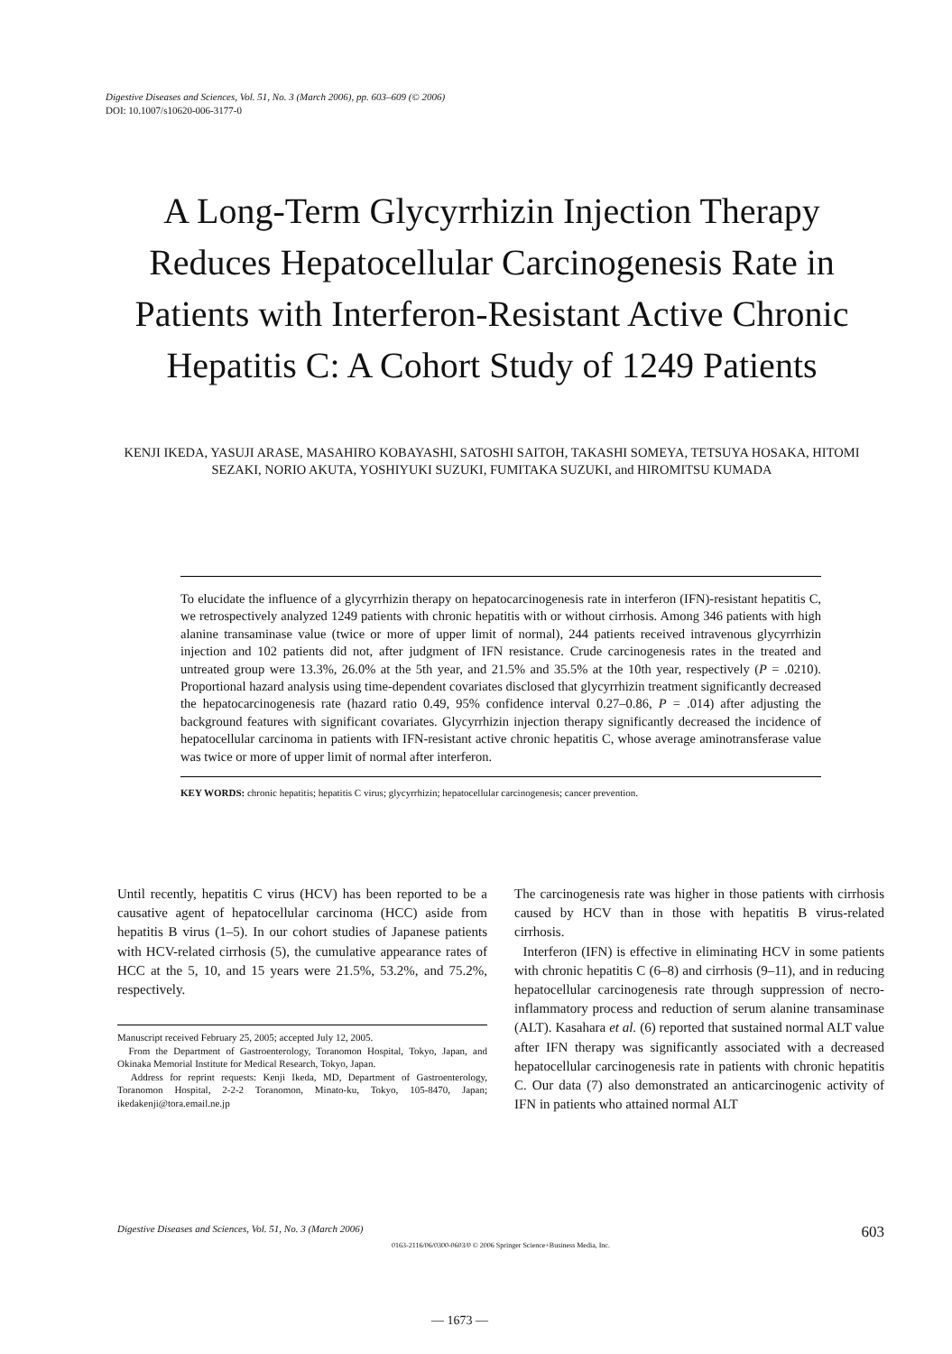Digestive Diseases and Sciences, Vol. 51, No. 3 (March 2006), pp. 603–609 (© 2006)
DOI: 10.1007/s10620-006-3177-0
A Long-Term Glycyrrhizin Injection Therapy Reduces Hepatocellular Carcinogenesis Rate in Patients with Interferon-Resistant Active Chronic Hepatitis C: A Cohort Study of 1249 Patients
KENJI IKEDA, YASUJI ARASE, MASAHIRO KOBAYASHI, SATOSHI SAITOH, TAKASHI SOMEYA, TETSUYA HOSAKA, HITOMI SEZAKI, NORIO AKUTA, YOSHIYUKI SUZUKI, FUMITAKA SUZUKI, and HIROMITSU KUMADA
To elucidate the influence of a glycyrrhizin therapy on hepatocarcinogenesis rate in interferon (IFN)-resistant hepatitis C, we retrospectively analyzed 1249 patients with chronic hepatitis with or without cirrhosis. Among 346 patients with high alanine transaminase value (twice or more of upper limit of normal), 244 patients received intravenous glycyrrhizin injection and 102 patients did not, after judgment of IFN resistance. Crude carcinogenesis rates in the treated and untreated group were 13.3%, 26.0% at the 5th year, and 21.5% and 35.5% at the 10th year, respectively (P = .0210). Proportional hazard analysis using time-dependent covariates disclosed that glycyrrhizin treatment significantly decreased the hepatocarcinogenesis rate (hazard ratio 0.49, 95% confidence interval 0.27–0.86, P = .014) after adjusting the background features with significant covariates. Glycyrrhizin injection therapy significantly decreased the incidence of hepatocellular carcinoma in patients with IFN-resistant active chronic hepatitis C, whose average aminotransferase value was twice or more of upper limit of normal after interferon.
KEY WORDS: chronic hepatitis; hepatitis C virus; glycyrrhizin; hepatocellular carcinogenesis; cancer prevention.
Until recently, hepatitis C virus (HCV) has been reported to be a causative agent of hepatocellular carcinoma (HCC) aside from hepatitis B virus (1–5). In our cohort studies of Japanese patients with HCV-related cirrhosis (5), the cumulative appearance rates of HCC at the 5, 10, and 15 years were 21.5%, 53.2%, and 75.2%, respectively.
Manuscript received February 25, 2005; accepted July 12, 2005.
From the Department of Gastroenterology, Toranomon Hospital, Tokyo, Japan, and Okinaka Memorial Institute for Medical Research, Tokyo, Japan.
Address for reprint requests: Kenji Ikeda, MD, Department of Gastroenterology, Toranomon Hospital, 2-2-2 Toranomon, Minato-ku, Tokyo, 105-8470, Japan; ikedakenji@tora.email.ne.jp
The carcinogenesis rate was higher in those patients with cirrhosis caused by HCV than in those with hepatitis B virus-related cirrhosis.
Interferon (IFN) is effective in eliminating HCV in some patients with chronic hepatitis C (6–8) and cirrhosis (9–11), and in reducing hepatocellular carcinogenesis rate through suppression of necro-inflammatory process and reduction of serum alanine transaminase (ALT). Kasahara et al. (6) reported that sustained normal ALT value after IFN therapy was significantly associated with a decreased hepatocellular carcinogenesis rate in patients with chronic hepatitis C. Our data (7) also demonstrated an anticarcinogenic activity of IFN in patients who attained normal ALT
Digestive Diseases and Sciences, Vol. 51, No. 3 (March 2006) 603
0163-2116/06/0300-0603/0 © 2006 Springer Science+Business Media, Inc.
— 1673 —